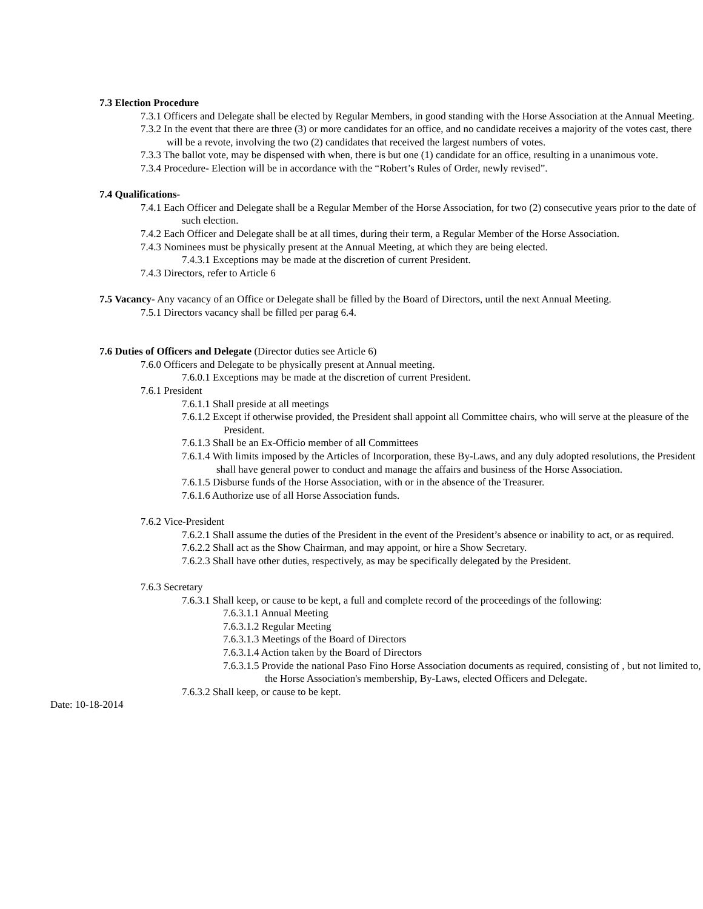7.3 Election Procedure
7.3.1 Officers and Delegate shall be elected by Regular Members, in good standing with the Horse Association at the Annual Meeting.
7.3.2 In the event that there are three (3) or more candidates for an office, and no candidate receives a majority of the votes cast, there will be a revote, involving the two (2) candidates that received the largest numbers of votes.
7.3.3 The ballot vote, may be dispensed with when, there is but one (1) candidate for an office, resulting in a unanimous vote.
7.3.4 Procedure- Election will be in accordance with the “Robert’s Rules of Order, newly revised”.
7.4 Qualifications-
7.4.1 Each Officer and Delegate shall be a Regular Member of the Horse Association, for two (2) consecutive years prior to the date of such election.
7.4.2 Each Officer and Delegate shall be at all times, during their term, a Regular Member of the Horse Association.
7.4.3 Nominees must be physically present at the Annual Meeting, at which they are being elected.
7.4.3.1 Exceptions may be made at the discretion of current President.
7.4.3 Directors, refer to Article 6
7.5 Vacancy- Any vacancy of an Office or Delegate shall be filled by the Board of Directors, until the next Annual Meeting.
7.5.1 Directors vacancy shall be filled per parag 6.4.
7.6 Duties of Officers and Delegate (Director duties see Article 6)
7.6.0 Officers and Delegate to be physically present at Annual meeting.
7.6.0.1 Exceptions may be made at the discretion of current President.
7.6.1 President
7.6.1.1 Shall preside at all meetings
7.6.1.2 Except if otherwise provided, the President shall appoint all Committee chairs, who will serve at the pleasure of the President.
7.6.1.3 Shall be an Ex-Officio member of all Committees
7.6.1.4 With limits imposed by the Articles of Incorporation, these By-Laws, and any duly adopted resolutions, the President shall have general power to conduct and manage the affairs and business of the Horse Association.
7.6.1.5 Disburse funds of the Horse Association, with or in the absence of the Treasurer.
7.6.1.6 Authorize use of all Horse Association funds.
7.6.2 Vice-President
7.6.2.1 Shall assume the duties of the President in the event of the President’s absence or inability to act, or as required.
7.6.2.2 Shall act as the Show Chairman, and may appoint, or hire a Show Secretary.
7.6.2.3 Shall have other duties, respectively, as may be specifically delegated by the President.
7.6.3 Secretary
7.6.3.1 Shall keep, or cause to be kept, a full and complete record of the proceedings of the following:
7.6.3.1.1 Annual Meeting
7.6.3.1.2 Regular Meeting
7.6.3.1.3 Meetings of the Board of Directors
7.6.3.1.4 Action taken by the Board of Directors
7.6.3.1.5 Provide the national Paso Fino Horse Association documents as required, consisting of , but not limited to, the Horse Association's membership, By-Laws, elected Officers and Delegate.
7.6.3.2 Shall keep, or cause to be kept.
Date: 10-18-2014